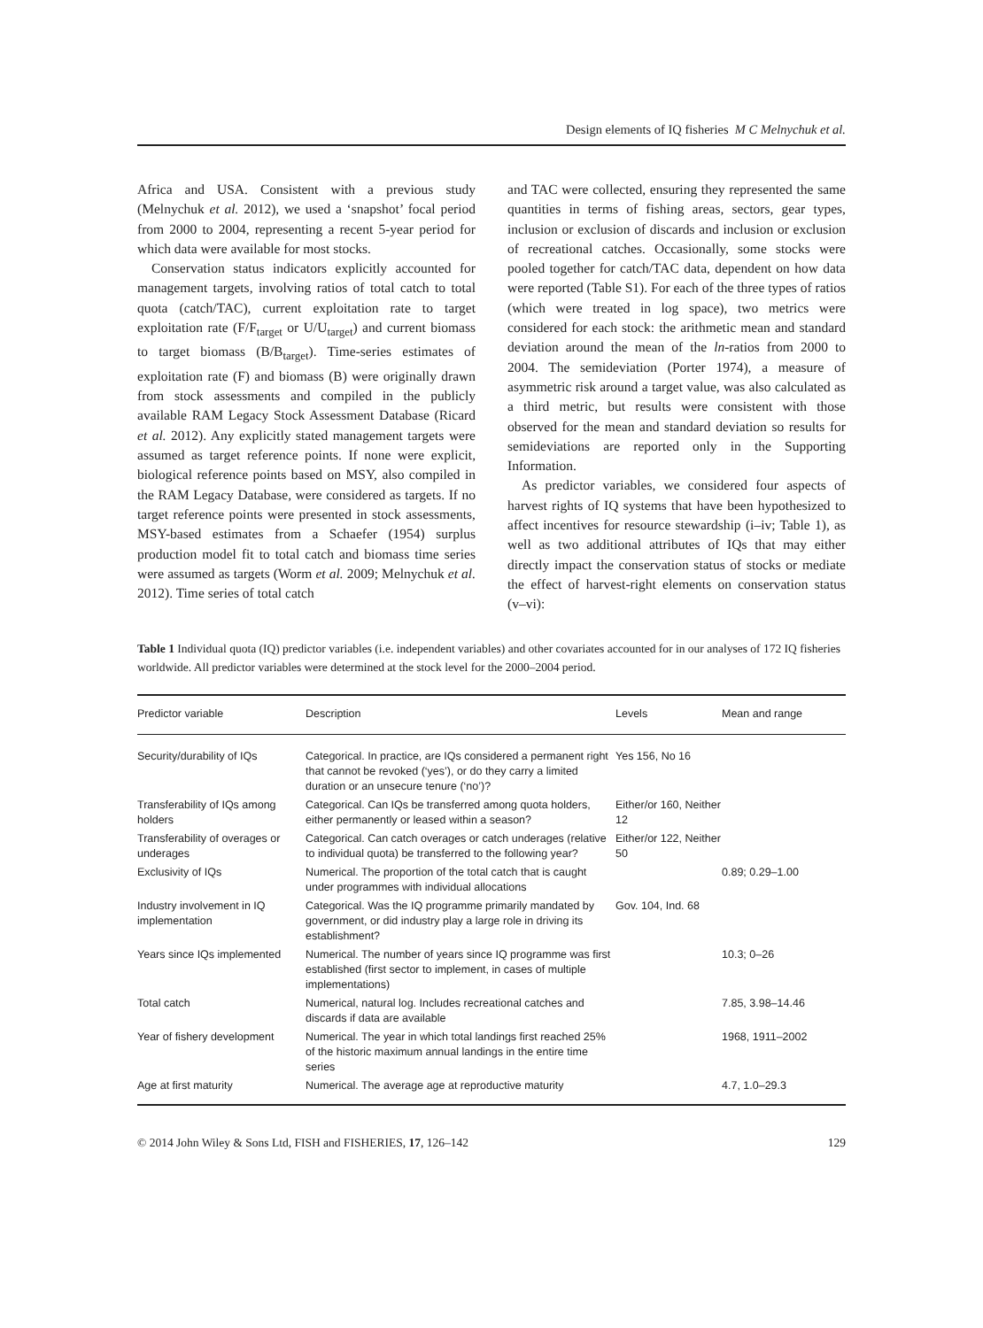Design elements of IQ fisheries M C Melnychuk et al.
Africa and USA. Consistent with a previous study (Melnychuk et al. 2012), we used a ‘snapshot’ focal period from 2000 to 2004, representing a recent 5-year period for which data were available for most stocks.
Conservation status indicators explicitly accounted for management targets, involving ratios of total catch to total quota (catch/TAC), current exploitation rate to target exploitation rate (F/F<sub>target</sub> or U/U<sub>target</sub>) and current biomass to target biomass (B/B<sub>target</sub>). Time-series estimates of exploitation rate (F) and biomass (B) were originally drawn from stock assessments and compiled in the publicly available RAM Legacy Stock Assessment Database (Ricard et al. 2012). Any explicitly stated management targets were assumed as target reference points. If none were explicit, biological reference points based on MSY, also compiled in the RAM Legacy Database, were considered as targets. If no target reference points were presented in stock assessments, MSY-based estimates from a Schaefer (1954) surplus production model fit to total catch and biomass time series were assumed as targets (Worm et al. 2009; Melnychuk et al. 2012). Time series of total catch
and TAC were collected, ensuring they represented the same quantities in terms of fishing areas, sectors, gear types, inclusion or exclusion of discards and inclusion or exclusion of recreational catches. Occasionally, some stocks were pooled together for catch/TAC data, dependent on how data were reported (Table S1). For each of the three types of ratios (which were treated in log space), two metrics were considered for each stock: the arithmetic mean and standard deviation around the mean of the ln-ratios from 2000 to 2004. The semideviation (Porter 1974), a measure of asymmetric risk around a target value, was also calculated as a third metric, but results were consistent with those observed for the mean and standard deviation so results for semideviations are reported only in the Supporting Information.
As predictor variables, we considered four aspects of harvest rights of IQ systems that have been hypothesized to affect incentives for resource stewardship (i–iv; Table 1), as well as two additional attributes of IQs that may either directly impact the conservation status of stocks or mediate the effect of harvest-right elements on conservation status (v–vi):
Table 1 Individual quota (IQ) predictor variables (i.e. independent variables) and other covariates accounted for in our analyses of 172 IQ fisheries worldwide. All predictor variables were determined at the stock level for the 2000–2004 period.
| Predictor variable | Description | Levels | Mean and range |
| --- | --- | --- | --- |
| Security/durability of IQs | Categorical. In practice, are IQs considered a permanent right that cannot be revoked (‘yes’), or do they carry a limited duration or an unsecure tenure (‘no’)? | Yes 156, No 16 | |
| Transferability of IQs among holders | Categorical. Can IQs be transferred among quota holders, either permanently or leased within a season? | Either/or 160, Neither 12 | |
| Transferability of overages or underages | Categorical. Can catch overages or catch underages (relative to individual quota) be transferred to the following year? | Either/or 122, Neither 50 | |
| Exclusivity of IQs | Numerical. The proportion of the total catch that is caught under programmes with individual allocations | | 0.89; 0.29–1.00 |
| Industry involvement in IQ implementation | Categorical. Was the IQ programme primarily mandated by government, or did industry play a large role in driving its establishment? | Gov. 104, Ind. 68 | |
| Years since IQs implemented | Numerical. The number of years since IQ programme was first established (first sector to implement, in cases of multiple implementations) | | 10.3; 0–26 |
| Total catch | Numerical, natural log. Includes recreational catches and discards if data are available | | 7.85, 3.98–14.46 |
| Year of fishery development | Numerical. The year in which total landings first reached 25% of the historic maximum annual landings in the entire time series | | 1968, 1911–2002 |
| Age at first maturity | Numerical. The average age at reproductive maturity | | 4.7, 1.0–29.3 |
© 2014 John Wiley & Sons Ltd, FISH and FISHERIES, 17, 126–142 129